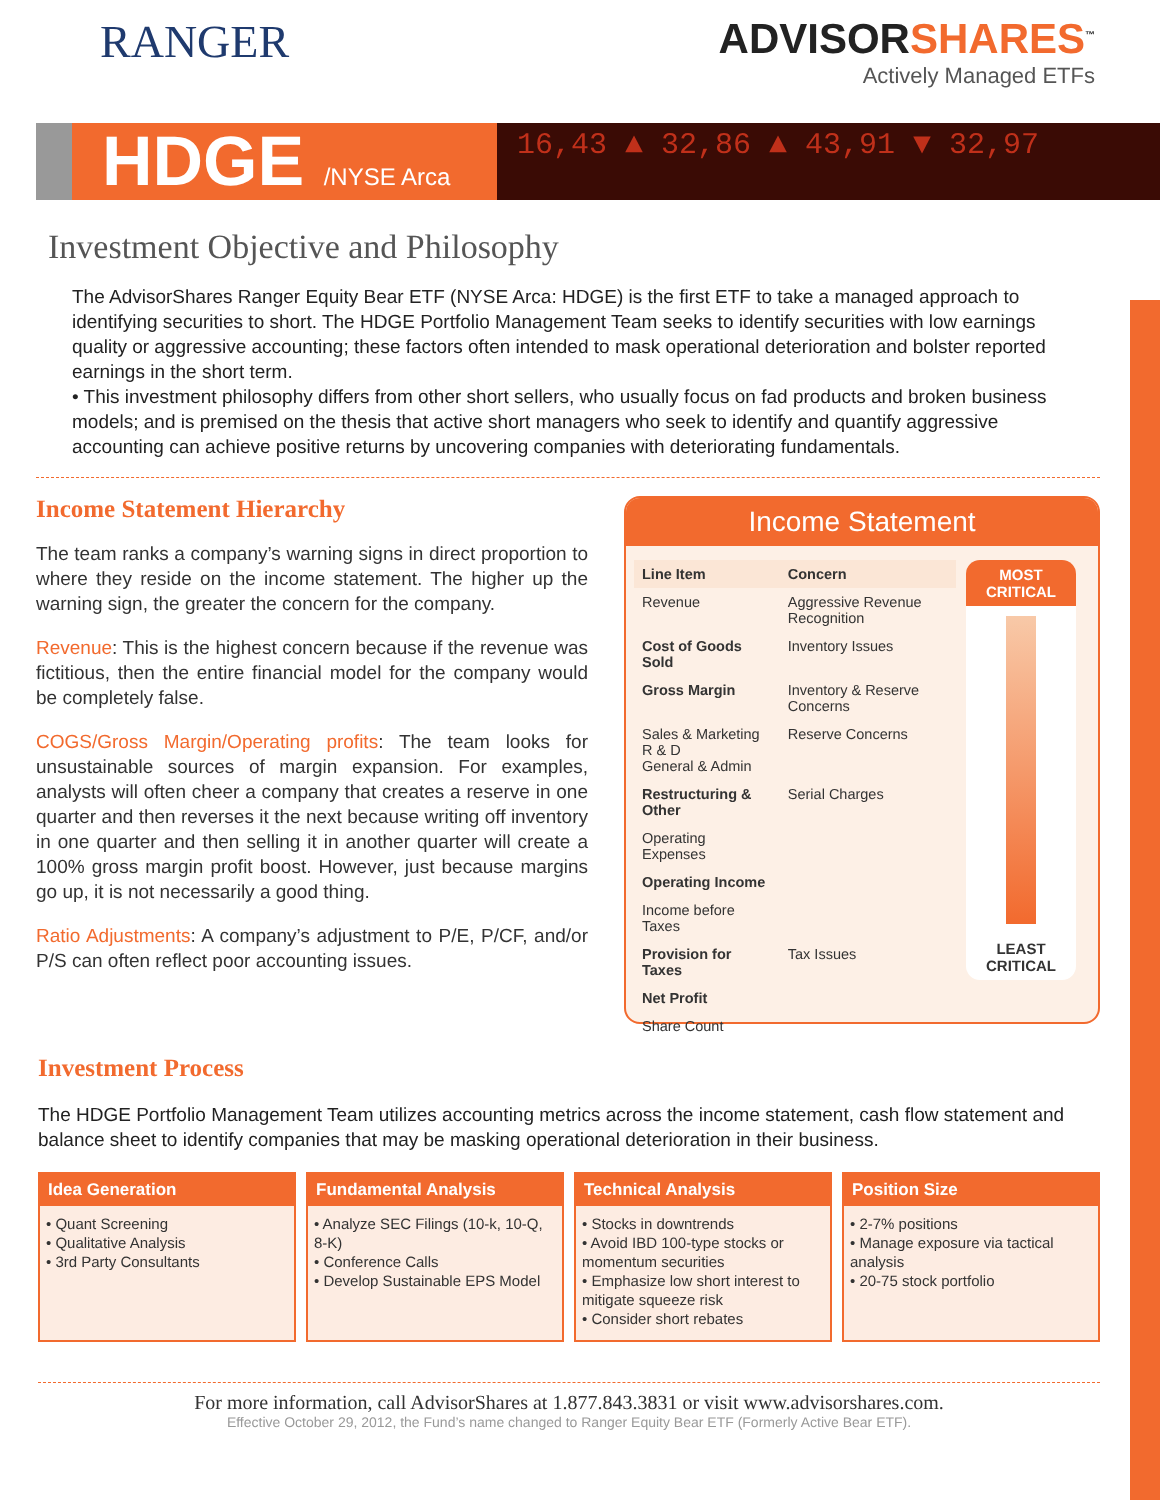RANGER ADVISORSHARES<sup>™</sup>
Actively Managed ETFs
HDGE /NYSE Arca
16,43 ▲ 32,86 ▲ 43,91 ▼ 32,97
Investment Objective and Philosophy
The AdvisorShares Ranger Equity Bear ETF (NYSE Arca: HDGE) is the first ETF to take a managed approach to identifying securities to short. The HDGE Portfolio Management Team seeks to identify securities with low earnings quality or aggressive accounting; these factors often intended to mask operational deterioration and bolster reported earnings in the short term.
• This investment philosophy differs from other short sellers, who usually focus on fad products and broken business models; and is premised on the thesis that active short managers who seek to identify and quantify aggressive accounting can achieve positive returns by uncovering companies with deteriorating fundamentals.
Income Statement Hierarchy
The team ranks a company’s warning signs in direct proportion to where they reside on the income statement. The higher up the warning sign, the greater the concern for the company.
Revenue: This is the highest concern because if the revenue was fictitious, then the entire financial model for the company would be completely false.
COGS/Gross Margin/Operating profits: The team looks for unsustainable sources of margin expansion. For examples, analysts will often cheer a company that creates a reserve in one quarter and then reverses it the next because writing off inventory in one quarter and then selling it in another quarter will create a 100% gross margin profit boost. However, just because margins go up, it is not necessarily a good thing.
Ratio Adjustments: A company’s adjustment to P/E, P/CF, and/or P/S can often reflect poor accounting issues.
Income Statement
| Line Item | Concern |
| --- | --- |
| Revenue | Aggressive Revenue Recognition |
| Cost of Goods Sold | Inventory Issues |
| Gross Margin | Inventory & Reserve Concerns |
| Sales & Marketing R & D General & Admin | Reserve Concerns |
| Restructuring & Other | Serial Charges |
| Operating Expenses | |
| Operating Income | |
| Income before Taxes | |
| Provision for Taxes | Tax Issues |
| Net Profit | |
| Share Count | |
MOST CRITICAL
LEAST CRITICAL
Investment Process
The HDGE Portfolio Management Team utilizes accounting metrics across the income statement, cash flow statement and balance sheet to identify companies that may be masking operational deterioration in their business.
Idea Generation
• Quant Screening
• Qualitative Analysis
• 3rd Party Consultants
Fundamental Analysis
• Analyze SEC Filings (10-k, 10-Q, 8-K)
• Conference Calls
• Develop Sustainable EPS Model
Technical Analysis
• Stocks in downtrends
• Avoid IBD 100-type stocks or momentum securities
• Emphasize low short interest to mitigate squeeze risk
• Consider short rebates
Position Size
• 2-7% positions
• Manage exposure via tactical analysis
• 20-75 stock portfolio
For more information, call AdvisorShares at 1.877.843.3831 or visit www.advisorshares.com.
Effective October 29, 2012, the Fund’s name changed to Ranger Equity Bear ETF (Formerly Active Bear ETF).